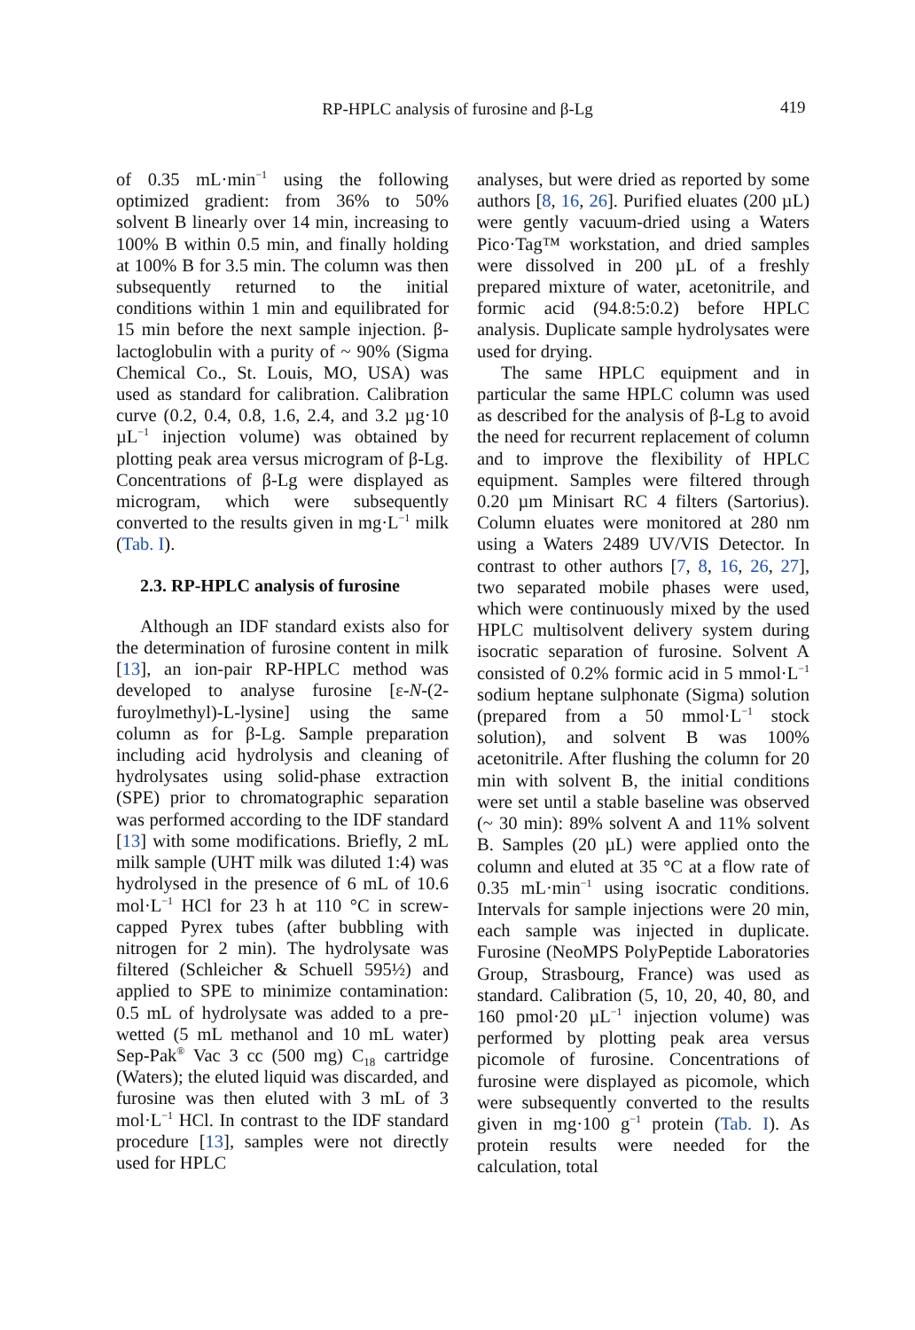RP-HPLC analysis of furosine and β-Lg 419
of 0.35 mL·min<sup>−1</sup> using the following optimized gradient: from 36% to 50% solvent B linearly over 14 min, increasing to 100% B within 0.5 min, and finally holding at 100% B for 3.5 min. The column was then subsequently returned to the initial conditions within 1 min and equilibrated for 15 min before the next sample injection. β-lactoglobulin with a purity of ~ 90% (Sigma Chemical Co., St. Louis, MO, USA) was used as standard for calibration. Calibration curve (0.2, 0.4, 0.8, 1.6, 2.4, and 3.2 µg·10 µL<sup>−1</sup> injection volume) was obtained by plotting peak area versus microgram of β-Lg. Concentrations of β-Lg were displayed as microgram, which were subsequently converted to the results given in mg·L<sup>−1</sup> milk (Tab. I).
2.3. RP-HPLC analysis of furosine
Although an IDF standard exists also for the determination of furosine content in milk [13], an ion-pair RP-HPLC method was developed to analyse furosine [ε-N-(2-furoylmethyl)-L-lysine] using the same column as for β-Lg. Sample preparation including acid hydrolysis and cleaning of hydrolysates using solid-phase extraction (SPE) prior to chromatographic separation was performed according to the IDF standard [13] with some modifications. Briefly, 2 mL milk sample (UHT milk was diluted 1:4) was hydrolysed in the presence of 6 mL of 10.6 mol·L<sup>−1</sup> HCl for 23 h at 110 °C in screw-capped Pyrex tubes (after bubbling with nitrogen for 2 min). The hydrolysate was filtered (Schleicher & Schuell 595½) and applied to SPE to minimize contamination: 0.5 mL of hydrolysate was added to a pre-wetted (5 mL methanol and 10 mL water) Sep-Pak<sup>®</sup> Vac 3 cc (500 mg) C<sub>18</sub> cartridge (Waters); the eluted liquid was discarded, and furosine was then eluted with 3 mL of 3 mol·L<sup>−1</sup> HCl. In contrast to the IDF standard procedure [13], samples were not directly used for HPLC
analyses, but were dried as reported by some authors [8, 16, 26]. Purified eluates (200 µL) were gently vacuum-dried using a Waters Pico·Tag™ workstation, and dried samples were dissolved in 200 µL of a freshly prepared mixture of water, acetonitrile, and formic acid (94.8:5:0.2) before HPLC analysis. Duplicate sample hydrolysates were used for drying.
The same HPLC equipment and in particular the same HPLC column was used as described for the analysis of β-Lg to avoid the need for recurrent replacement of column and to improve the flexibility of HPLC equipment. Samples were filtered through 0.20 µm Minisart RC 4 filters (Sartorius). Column eluates were monitored at 280 nm using a Waters 2489 UV/VIS Detector. In contrast to other authors [7, 8, 16, 26, 27], two separated mobile phases were used, which were continuously mixed by the used HPLC multisolvent delivery system during isocratic separation of furosine. Solvent A consisted of 0.2% formic acid in 5 mmol·L<sup>−1</sup> sodium heptane sulphonate (Sigma) solution (prepared from a 50 mmol·L<sup>−1</sup> stock solution), and solvent B was 100% acetonitrile. After flushing the column for 20 min with solvent B, the initial conditions were set until a stable baseline was observed (~ 30 min): 89% solvent A and 11% solvent B. Samples (20 µL) were applied onto the column and eluted at 35 °C at a flow rate of 0.35 mL·min<sup>−1</sup> using isocratic conditions. Intervals for sample injections were 20 min, each sample was injected in duplicate. Furosine (NeoMPS PolyPeptide Laboratories Group, Strasbourg, France) was used as standard. Calibration (5, 10, 20, 40, 80, and 160 pmol·20 µL<sup>−1</sup> injection volume) was performed by plotting peak area versus picomole of furosine. Concentrations of furosine were displayed as picomole, which were subsequently converted to the results given in mg·100 g<sup>−1</sup> protein (Tab. I). As protein results were needed for the calculation, total